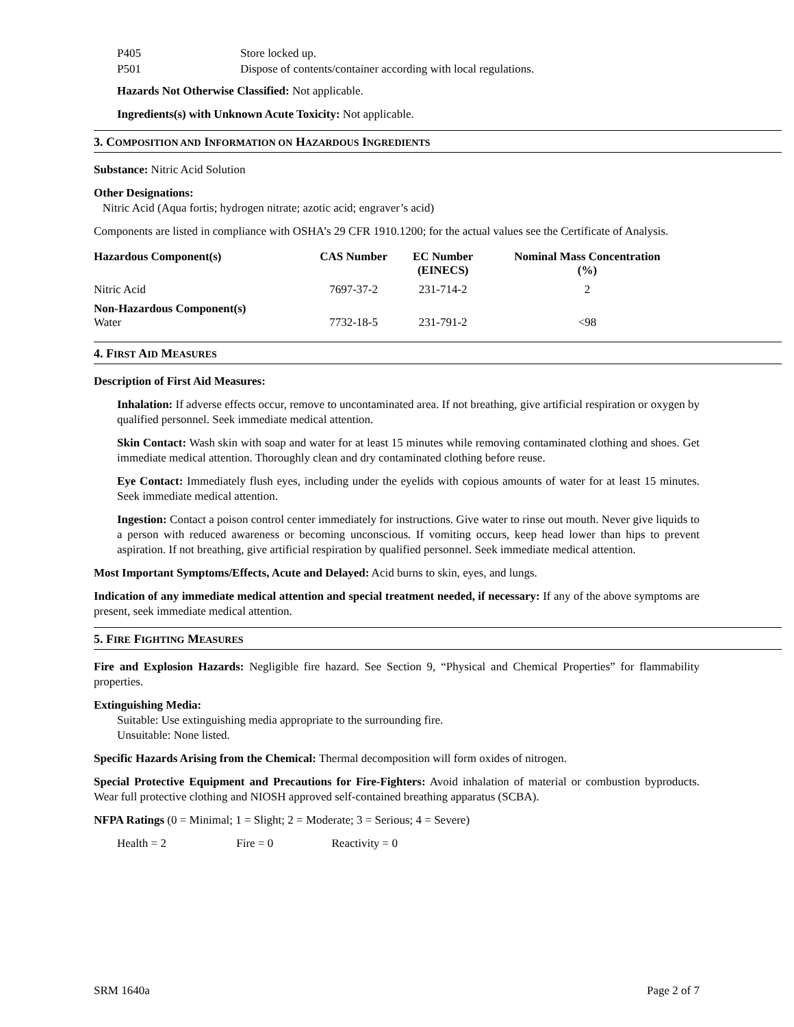P405 Store locked up.
P501 Dispose of contents/container according with local regulations.
Hazards Not Otherwise Classified: Not applicable.
Ingredients(s) with Unknown Acute Toxicity: Not applicable.
3. COMPOSITION AND INFORMATION ON HAZARDOUS INGREDIENTS
Substance: Nitric Acid Solution
Other Designations:
Nitric Acid (Aqua fortis; hydrogen nitrate; azotic acid; engraver’s acid)
Components are listed in compliance with OSHA’s 29 CFR 1910.1200; for the actual values see the Certificate of Analysis.
| Hazardous Component(s) | CAS Number | EC Number (EINECS) | Nominal Mass Concentration (%) |
| --- | --- | --- | --- |
| Nitric Acid | 7697-37-2 | 231-714-2 | 2 |
| Non-Hazardous Component(s) Water | 7732-18-5 | 231-791-2 | <98 |
4. FIRST AID MEASURES
Description of First Aid Measures:
Inhalation: If adverse effects occur, remove to uncontaminated area. If not breathing, give artificial respiration or oxygen by qualified personnel. Seek immediate medical attention.
Skin Contact: Wash skin with soap and water for at least 15 minutes while removing contaminated clothing and shoes. Get immediate medical attention. Thoroughly clean and dry contaminated clothing before reuse.
Eye Contact: Immediately flush eyes, including under the eyelids with copious amounts of water for at least 15 minutes. Seek immediate medical attention.
Ingestion: Contact a poison control center immediately for instructions. Give water to rinse out mouth. Never give liquids to a person with reduced awareness or becoming unconscious. If vomiting occurs, keep head lower than hips to prevent aspiration. If not breathing, give artificial respiration by qualified personnel. Seek immediate medical attention.
Most Important Symptoms/Effects, Acute and Delayed: Acid burns to skin, eyes, and lungs.
Indication of any immediate medical attention and special treatment needed, if necessary: If any of the above symptoms are present, seek immediate medical attention.
5. FIRE FIGHTING MEASURES
Fire and Explosion Hazards: Negligible fire hazard. See Section 9, “Physical and Chemical Properties” for flammability properties.
Extinguishing Media:
Suitable: Use extinguishing media appropriate to the surrounding fire.
Unsuitable: None listed.
Specific Hazards Arising from the Chemical: Thermal decomposition will form oxides of nitrogen.
Special Protective Equipment and Precautions for Fire-Fighters: Avoid inhalation of material or combustion byproducts. Wear full protective clothing and NIOSH approved self-contained breathing apparatus (SCBA).
NFPA Ratings (0 = Minimal; 1 = Slight; 2 = Moderate; 3 = Serious; 4 = Severe)
Health = 2 Fire = 0 Reactivity = 0
SRM 1640a Page 2 of 7